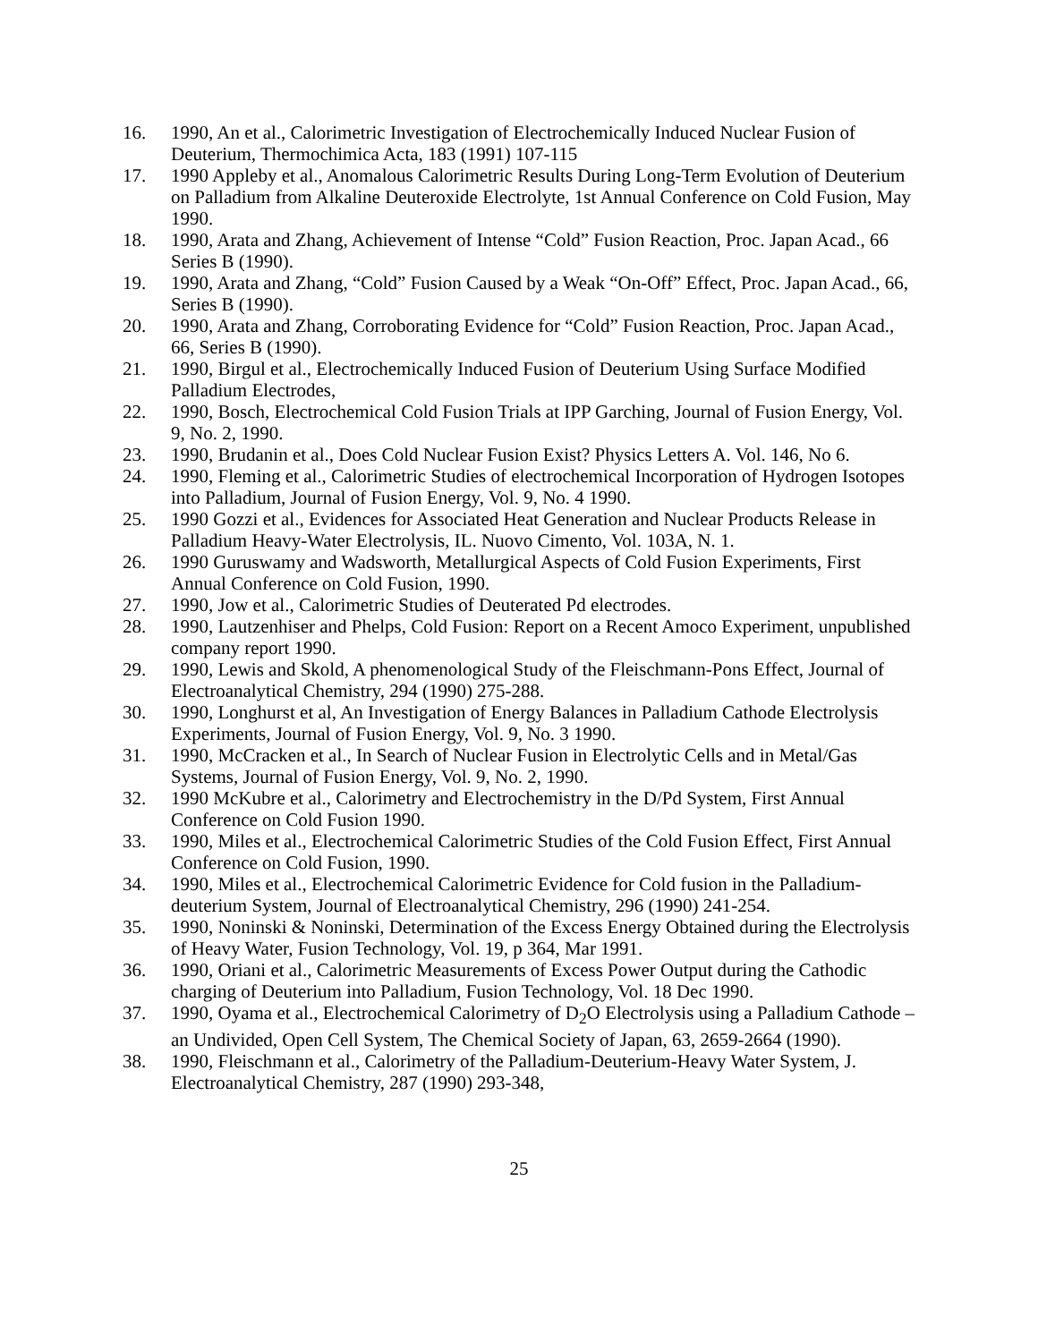16. 1990, An et al., Calorimetric Investigation of Electrochemically Induced Nuclear Fusion of Deuterium, Thermochimica Acta, 183 (1991) 107-115
17. 1990 Appleby et al., Anomalous Calorimetric Results During Long-Term Evolution of Deuterium on Palladium from Alkaline Deuteroxide Electrolyte, 1st Annual Conference on Cold Fusion, May 1990.
18. 1990, Arata and Zhang, Achievement of Intense “Cold” Fusion Reaction, Proc. Japan Acad., 66 Series B (1990).
19. 1990, Arata and Zhang, “Cold” Fusion Caused by a Weak “On-Off” Effect, Proc. Japan Acad., 66, Series B (1990).
20. 1990, Arata and Zhang, Corroborating Evidence for “Cold” Fusion Reaction, Proc. Japan Acad., 66, Series B (1990).
21. 1990, Birgul et al., Electrochemically Induced Fusion of Deuterium Using Surface Modified Palladium Electrodes,
22. 1990, Bosch, Electrochemical Cold Fusion Trials at IPP Garching, Journal of Fusion Energy, Vol. 9, No. 2, 1990.
23. 1990, Brudanin et al., Does Cold Nuclear Fusion Exist? Physics Letters A. Vol. 146, No 6.
24. 1990, Fleming et al., Calorimetric Studies of electrochemical Incorporation of Hydrogen Isotopes into Palladium, Journal of Fusion Energy, Vol. 9, No. 4 1990.
25. 1990 Gozzi et al., Evidences for Associated Heat Generation and Nuclear Products Release in Palladium Heavy-Water Electrolysis, IL. Nuovo Cimento, Vol. 103A, N. 1.
26. 1990 Guruswamy and Wadsworth, Metallurgical Aspects of Cold Fusion Experiments, First Annual Conference on Cold Fusion, 1990.
27. 1990, Jow et al., Calorimetric Studies of Deuterated Pd electrodes.
28. 1990, Lautzenhiser and Phelps, Cold Fusion: Report on a Recent Amoco Experiment, unpublished company report 1990.
29. 1990, Lewis and Skold, A phenomenological Study of the Fleischmann-Pons Effect, Journal of Electroanalytical Chemistry, 294 (1990) 275-288.
30. 1990, Longhurst et al, An Investigation of Energy Balances in Palladium Cathode Electrolysis Experiments, Journal of Fusion Energy, Vol. 9, No. 3 1990.
31. 1990, McCracken et al., In Search of Nuclear Fusion in Electrolytic Cells and in Metal/Gas Systems, Journal of Fusion Energy, Vol. 9, No. 2, 1990.
32. 1990 McKubre et al., Calorimetry and Electrochemistry in the D/Pd System, First Annual Conference on Cold Fusion 1990.
33. 1990, Miles et al., Electrochemical Calorimetric Studies of the Cold Fusion Effect, First Annual Conference on Cold Fusion, 1990.
34. 1990, Miles et al., Electrochemical Calorimetric Evidence for Cold fusion in the Palladium-deuterium System, Journal of Electroanalytical Chemistry, 296 (1990) 241-254.
35. 1990, Noninski & Noninski, Determination of the Excess Energy Obtained during the Electrolysis of Heavy Water, Fusion Technology, Vol. 19, p 364, Mar 1991.
36. 1990, Oriani et al., Calorimetric Measurements of Excess Power Output during the Cathodic charging of Deuterium into Palladium, Fusion Technology, Vol. 18 Dec 1990.
37. 1990, Oyama et al., Electrochemical Calorimetry of D<sub>2</sub>O Electrolysis using a Palladium Cathode – an Undivided, Open Cell System, The Chemical Society of Japan, 63, 2659-2664 (1990).
38. 1990, Fleischmann et al., Calorimetry of the Palladium-Deuterium-Heavy Water System, J. Electroanalytical Chemistry, 287 (1990) 293-348,
25